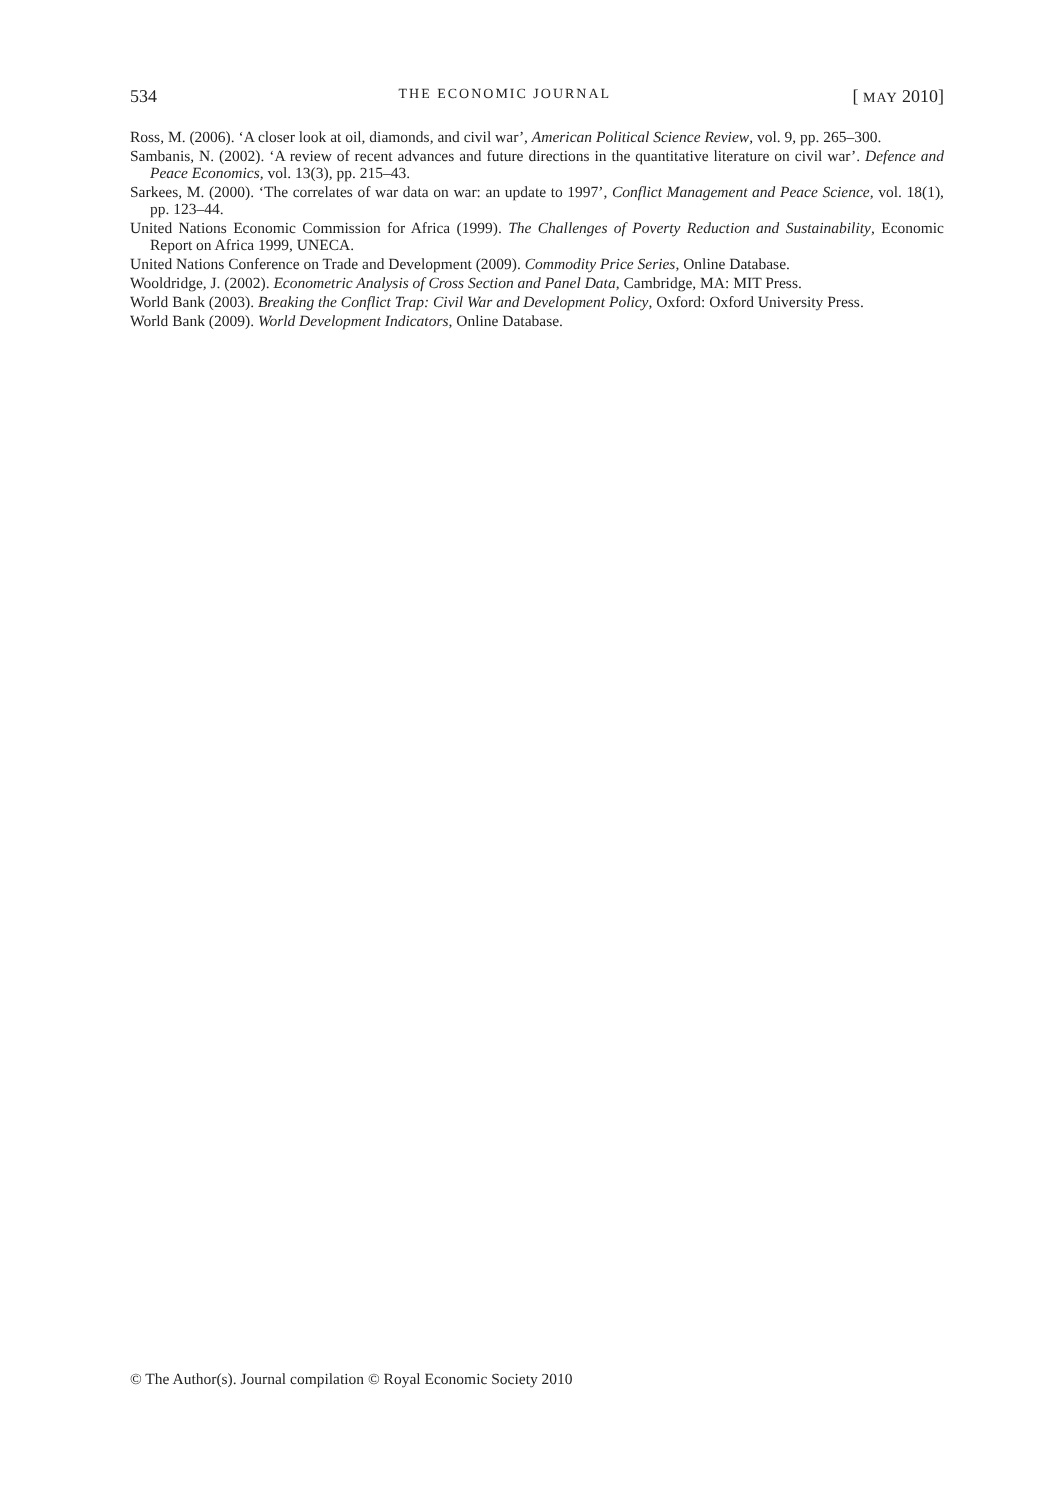534 THE ECONOMIC JOURNAL [ MAY 2010]
Ross, M. (2006). ‘A closer look at oil, diamonds, and civil war’, American Political Science Review, vol. 9, pp. 265–300.
Sambanis, N. (2002). ‘A review of recent advances and future directions in the quantitative literature on civil war’. Defence and Peace Economics, vol. 13(3), pp. 215–43.
Sarkees, M. (2000). ‘The correlates of war data on war: an update to 1997’, Conflict Management and Peace Science, vol. 18(1), pp. 123–44.
United Nations Economic Commission for Africa (1999). The Challenges of Poverty Reduction and Sustainability, Economic Report on Africa 1999, UNECA.
United Nations Conference on Trade and Development (2009). Commodity Price Series, Online Database.
Wooldridge, J. (2002). Econometric Analysis of Cross Section and Panel Data, Cambridge, MA: MIT Press.
World Bank (2003). Breaking the Conflict Trap: Civil War and Development Policy, Oxford: Oxford University Press.
World Bank (2009). World Development Indicators, Online Database.
© The Author(s). Journal compilation © Royal Economic Society 2010